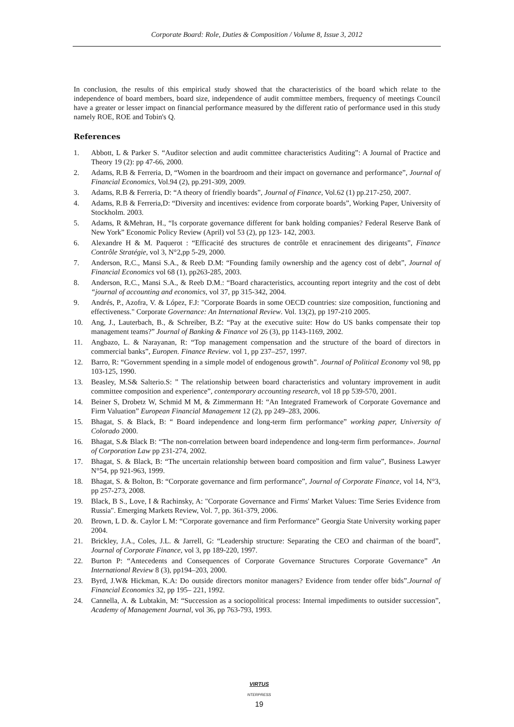Corporate Board: Role, Duties & Composition / Volume 8, Issue 3, 2012
In conclusion, the results of this empirical study showed that the characteristics of the board which relate to the independence of board members, board size, independence of audit committee members, frequency of meetings Council have a greater or lesser impact on financial performance measured by the different ratio of performance used in this study namely ROE, ROE and Tobin's Q.
References
1. Abbott, L & Parker S. “Auditor selection and audit committee characteristics Auditing”: A Journal of Practice and Theory 19 (2): pp 47-66, 2000.
2. Adams, R.B & Ferreria, D, “Women in the boardroom and their impact on governance and performance”, Journal of Financial Economics, Vol.94 (2), pp.291-309, 2009.
3. Adams, R.B & Ferreria, D: “A theory of friendly boards”, Journal of Finance, Vol.62 (1) pp.217-250, 2007.
4. Adams, R.B & Ferreria,D: “Diversity and incentives: evidence from corporate boards”, Working Paper, University of Stockholm. 2003.
5. Adams, R &Mehran, H., “Is corporate governance different for bank holding companies? Federal Reserve Bank of New York” Economic Policy Review (April) vol 53 (2), pp 123- 142, 2003.
6. Alexandre H & M. Paquerot : “Efficacité des structures de contrôle et enracinement des dirigeants”, Finance Contrôle Stratégie, vol 3, N°2,pp 5-29, 2000.
7. Anderson, R.C., Mansi S.A., & Reeb D.M: “Founding family ownership and the agency cost of debt”, Journal of Financial Economics vol 68 (1), pp263-285, 2003.
8. Anderson, R.C., Mansi S.A., & Reeb D.M.: “Board characteristics, accounting report integrity and the cost of debt “journal of accounting and economics, vol 37, pp 315-342, 2004.
9. Andrés, P., Azofra, V. & López, F.J: "Corporate Boards in some OECD countries: size composition, functioning and effectiveness." Corporate Governance: An International Review. Vol. 13(2), pp 197-210 2005.
10. Ang, J., Lauterbach, B., & Schreiber, B.Z: “Pay at the executive suite: How do US banks compensate their top management teams?” Journal of Banking & Finance vol 26 (3), pp 1143-1169, 2002.
11. Angbazo, L. & Narayanan, R: “Top management compensation and the structure of the board of directors in commercial banks”, Europen. Finance Review. vol 1, pp 237–257, 1997.
12. Barro, R: “Government spending in a simple model of endogenous growth”. Journal of Political Economy vol 98, pp 103-125, 1990.
13. Beasley, M.S& Salterio.S: ” The relationship between board characteristics and voluntary improvement in audit committee composition and experience”, contemporary accounting research, vol 18 pp 539-570, 2001.
14. Beiner S, Drobetz W, Schmid M M, & Zimmermann H: “An Integrated Framework of Corporate Governance and Firm Valuation” European Financial Management 12 (2), pp 249–283, 2006.
15. Bhagat, S. & Black, B: “ Board independence and long-term firm performance” working paper, University of Colorado 2000.
16. Bhagat, S.& Black B: “The non-correlation between board independence and long-term firm performance». Journal of Corporation Law pp 231-274, 2002.
17. Bhagat, S. & Black, B: “The uncertain relationship between board composition and firm value”, Business Lawyer N°54, pp 921-963, 1999.
18. Bhagat, S. & Bolton, B: “Corporate governance and firm performance”, Journal of Corporate Finance, vol 14, N°3, pp 257-273, 2008.
19. Black, B S., Love, I & Rachinsky, A: "Corporate Governance and Firms' Market Values: Time Series Evidence from Russia". Emerging Markets Review, Vol. 7, pp. 361-379, 2006.
20. Brown, L D. &. Caylor L M: “Corporate governance and firm Performance” Georgia State University working paper 2004.
21. Brickley, J.A., Coles, J.L. & Jarrell, G: “Leadership structure: Separating the CEO and chairman of the board”, Journal of Corporate Finance, vol 3, pp 189-220, 1997.
22. Burton P: “Antecedents and Consequences of Corporate Governance Structures Corporate Governance” An International Review 8 (3), pp194–203, 2000.
23. Byrd, J.W& Hickman, K.A: Do outside directors monitor managers? Evidence from tender offer bids”.Journal of Financial Economics 32, pp 195– 221, 1992.
24. Cannella, A. & Lubtakin, M: “Succession as a sociopolitical process: Internal impediments to outsider succession”, Academy of Management Journal, vol 36, pp 763-793, 1993.
VIRTUS NTERPRESS
19